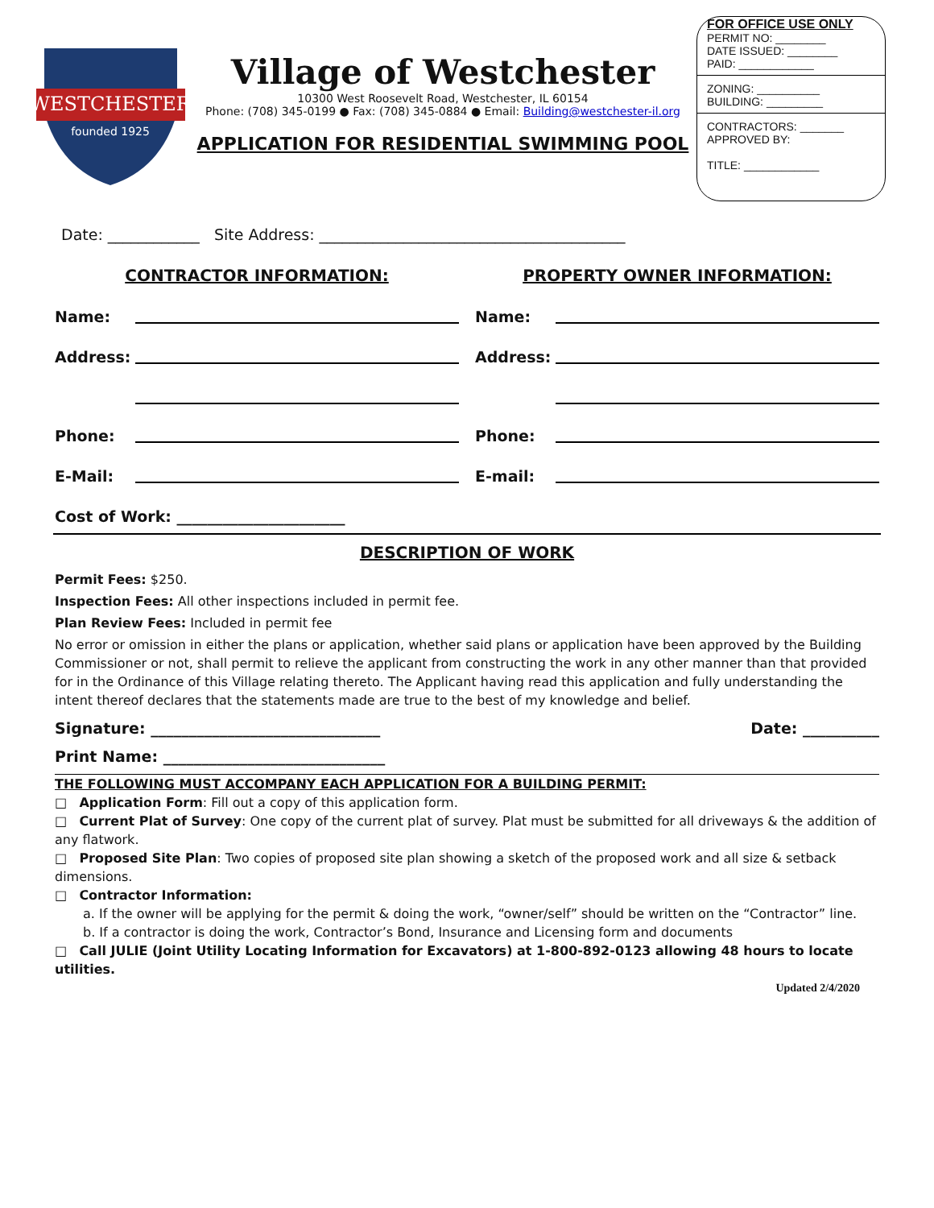WESTCHESTER
founded 1925
Village of Westchester
10300 West Roosevelt Road, Westchester, IL 60154
Phone: (708) 345-0199 ● Fax: (708) 345-0884 ● Email: Building@westchester-il.org
APPLICATION FOR RESIDENTIAL SWIMMING POOL
FOR OFFICE USE ONLY
PERMIT NO: ________
DATE ISSUED: ________
PAID: ____________
ZONING: __________
BUILDING: _________
CONTRACTORS: _______
APPROVED BY:
TITLE: ____________
Date: ____________ Site Address: ________________________________________
CONTRACTOR INFORMATION:
Name:
Address:
Phone:
E-Mail:
PROPERTY OWNER INFORMATION:
Name:
Address:
Phone:
E-mail:
Cost of Work: ______________________
DESCRIPTION OF WORK
Permit Fees: $250.
Inspection Fees: All other inspections included in permit fee.
Plan Review Fees: Included in permit fee
No error or omission in either the plans or application, whether said plans or application have been approved by the Building Commissioner or not, shall permit to relieve the applicant from constructing the work in any other manner than that provided for in the Ordinance of this Village relating thereto. The Applicant having read this application and fully understanding the intent thereof declares that the statements made are true to the best of my knowledge and belief.
Signature: ______________________________ Date: __________
Print Name: _____________________________
THE FOLLOWING MUST ACCOMPANY EACH APPLICATION FOR A BUILDING PERMIT:
□ Application Form: Fill out a copy of this application form.
□ Current Plat of Survey: One copy of the current plat of survey. Plat must be submitted for all driveways & the addition of any flatwork.
□ Proposed Site Plan: Two copies of proposed site plan showing a sketch of the proposed work and all size & setback dimensions.
□ Contractor Information:
a. If the owner will be applying for the permit & doing the work, “owner/self” should be written on the “Contractor” line.
b. If a contractor is doing the work, Contractor’s Bond, Insurance and Licensing form and documents
□ Call JULIE (Joint Utility Locating Information for Excavators) at 1-800-892-0123 allowing 48 hours to locate utilities.
Updated 2/4/2020